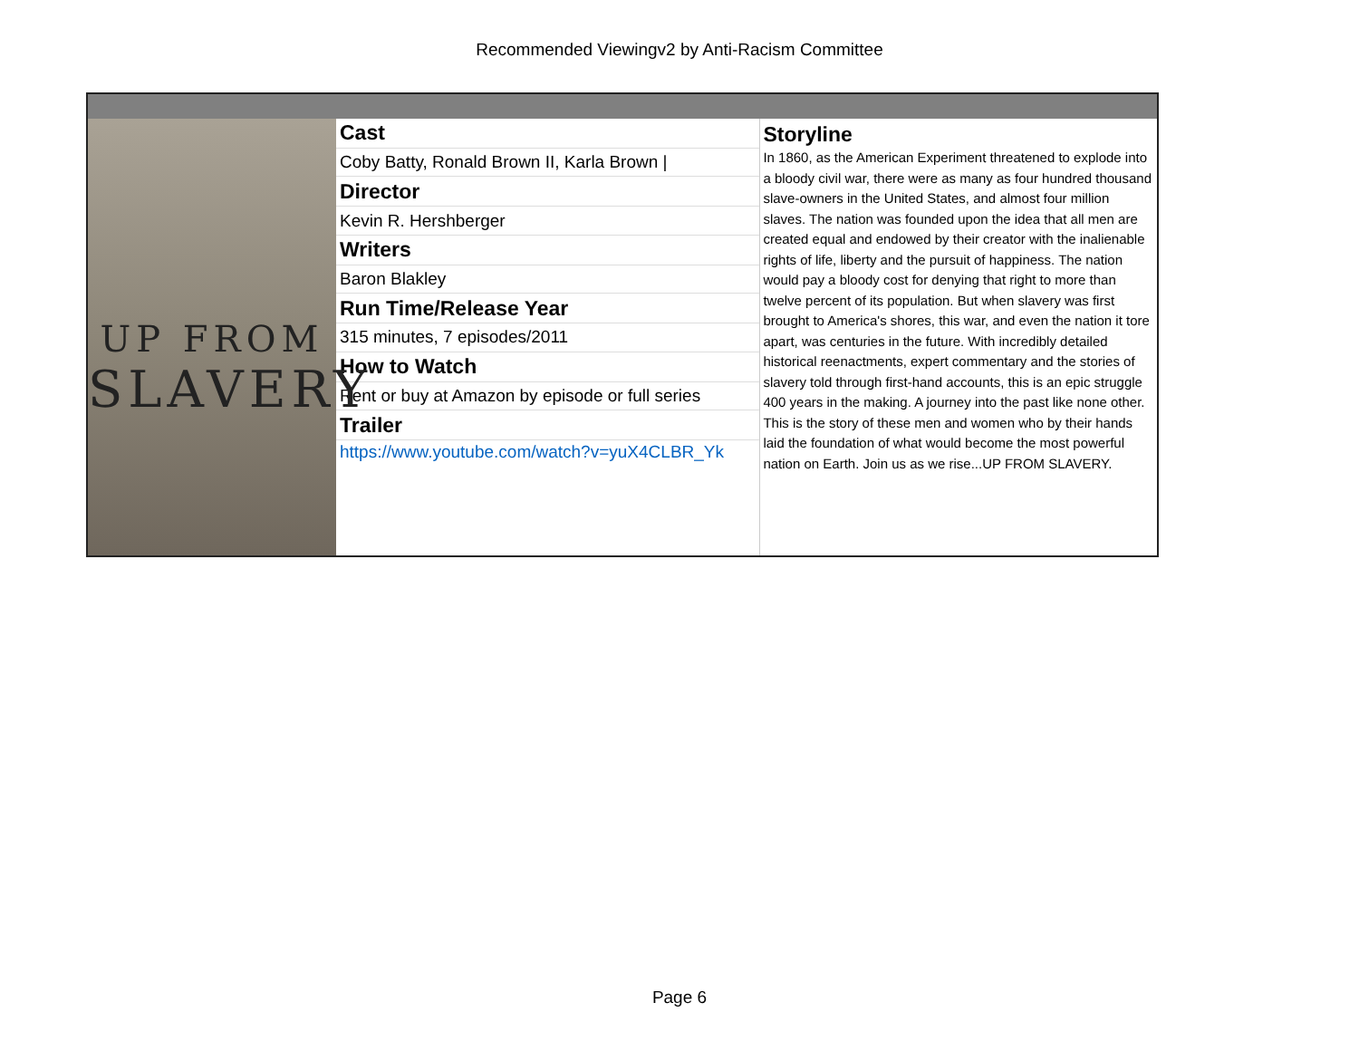Recommended Viewingv2 by Anti-Racism Committee
UP FROM
SLAVERY
| Cast |
| Coby Batty, Ronald Brown II, Karla Brown / |
| Director |
| Kevin R. Hershberger |
| Writers |
| Baron Blakley |
| Run Time/Release Year |
| 315 minutes, 7 episodes/2011 |
| How to Watch |
| Rent or buy at Amazon by episode or full series |
| Trailer |
| https://www.youtube.com/watch?v=yuX4CLBR_Yk |
Storyline
In 1860, as the American Experiment threatened to explode into a bloody civil war, there were as many as four hundred thousand slave-owners in the United States, and almost four million slaves. The nation was founded upon the idea that all men are created equal and endowed by their creator with the inalienable rights of life, liberty and the pursuit of happiness. The nation would pay a bloody cost for denying that right to more than twelve percent of its population. But when slavery was first brought to America's shores, this war, and even the nation it tore apart, was centuries in the future. With incredibly detailed historical reenactments, expert commentary and the stories of slavery told through first-hand accounts, this is an epic struggle 400 years in the making. A journey into the past like none other. This is the story of these men and women who by their hands laid the foundation of what would become the most powerful nation on Earth. Join us as we rise...UP FROM SLAVERY.
Page 6